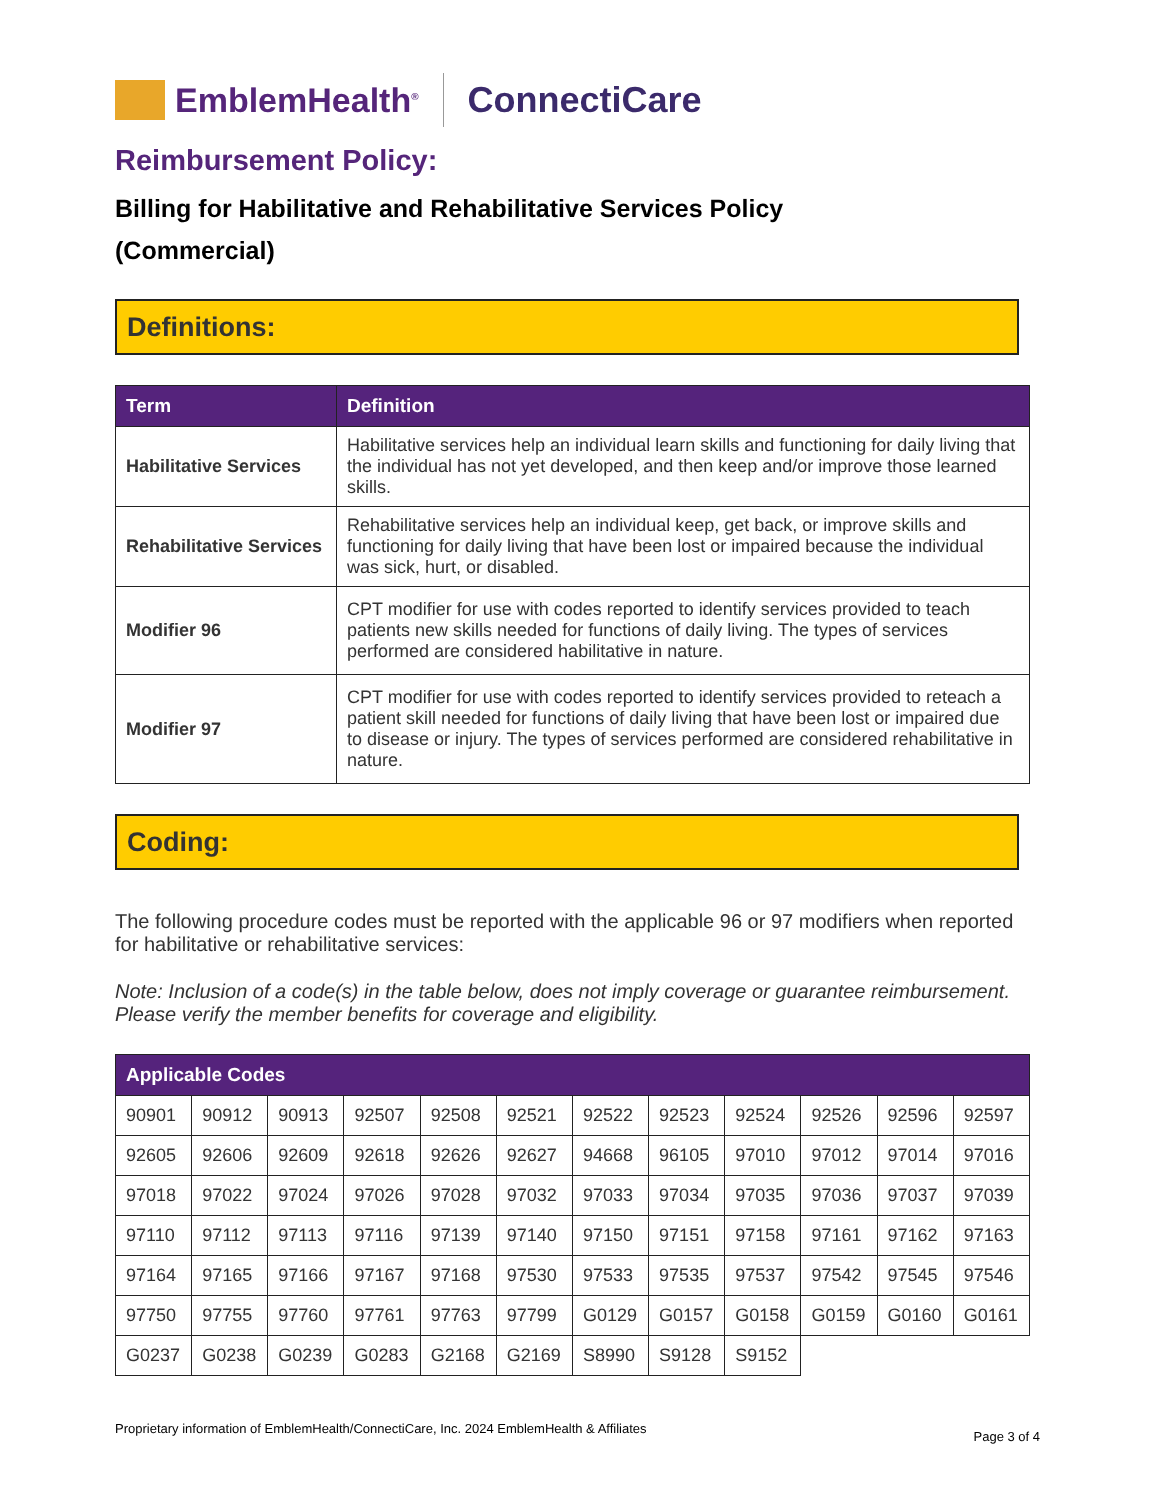EmblemHealth<sup>®</sup> ConnectiCare
Reimbursement Policy:
Billing for Habilitative and Rehabilitative Services Policy
(Commercial)
Definitions:
| Term | Definition |
| --- | --- |
| Habilitative Services | Habilitative services help an individual learn skills and functioning for daily living that the individual has not yet developed, and then keep and/or improve those learned skills. |
| Rehabilitative Services | Rehabilitative services help an individual keep, get back, or improve skills and functioning for daily living that have been lost or impaired because the individual was sick, hurt, or disabled. |
| Modifier 96 | CPT modifier for use with codes reported to identify services provided to teach patients new skills needed for functions of daily living. The types of services performed are considered habilitative in nature. |
| Modifier 97 | CPT modifier for use with codes reported to identify services provided to reteach a patient skill needed for functions of daily living that have been lost or impaired due to disease or injury. The types of services performed are considered rehabilitative in nature. |
Coding:
The following procedure codes must be reported with the applicable 96 or 97 modifiers when reported for habilitative or rehabilitative services:
Note: Inclusion of a code(s) in the table below, does not imply coverage or guarantee reimbursement. Please verify the member benefits for coverage and eligibility.
| Applicable Codes | | | | | | | | | | | |
| --- | --- | --- | --- | --- | --- | --- | --- | --- | --- | --- | --- |
| 90901 | 90912 | 90913 | 92507 | 92508 | 92521 | 92522 | 92523 | 92524 | 92526 | 92596 | 92597 |
| 92605 | 92606 | 92609 | 92618 | 92626 | 92627 | 94668 | 96105 | 97010 | 97012 | 97014 | 97016 |
| 97018 | 97022 | 97024 | 97026 | 97028 | 97032 | 97033 | 97034 | 97035 | 97036 | 97037 | 97039 |
| 97110 | 97112 | 97113 | 97116 | 97139 | 97140 | 97150 | 97151 | 97158 | 97161 | 97162 | 97163 |
| 97164 | 97165 | 97166 | 97167 | 97168 | 97530 | 97533 | 97535 | 97537 | 97542 | 97545 | 97546 |
| 97750 | 97755 | 97760 | 97761 | 97763 | 97799 | G0129 | G0157 | G0158 | G0159 | G0160 | G0161 |
| G0237 | G0238 | G0239 | G0283 | G2168 | G2169 | S8990 | S9128 | S9152 | | | |
Proprietary information of EmblemHealth/ConnectiCare, Inc. 2024 EmblemHealth & Affiliates Page 3 of 4